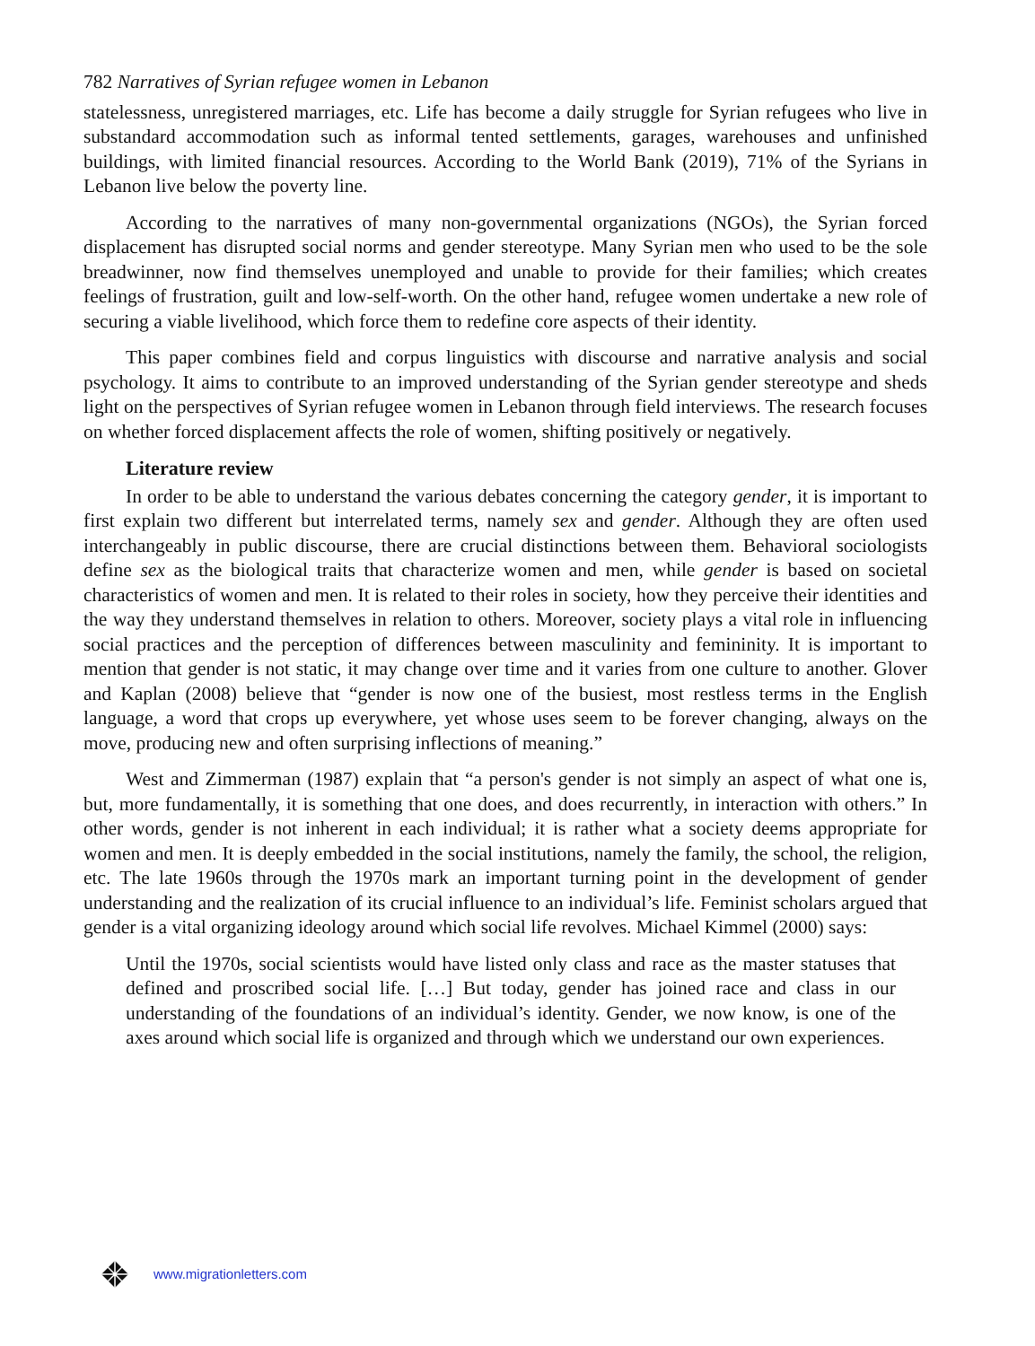782 Narratives of Syrian refugee women in Lebanon
statelessness, unregistered marriages, etc. Life has become a daily struggle for Syrian refugees who live in substandard accommodation such as informal tented settlements, garages, warehouses and unfinished buildings, with limited financial resources. According to the World Bank (2019), 71% of the Syrians in Lebanon live below the poverty line.
According to the narratives of many non-governmental organizations (NGOs), the Syrian forced displacement has disrupted social norms and gender stereotype. Many Syrian men who used to be the sole breadwinner, now find themselves unemployed and unable to provide for their families; which creates feelings of frustration, guilt and low-self-worth. On the other hand, refugee women undertake a new role of securing a viable livelihood, which force them to redefine core aspects of their identity.
This paper combines field and corpus linguistics with discourse and narrative analysis and social psychology. It aims to contribute to an improved understanding of the Syrian gender stereotype and sheds light on the perspectives of Syrian refugee women in Lebanon through field interviews. The research focuses on whether forced displacement affects the role of women, shifting positively or negatively.
Literature review
In order to be able to understand the various debates concerning the category gender, it is important to first explain two different but interrelated terms, namely sex and gender. Although they are often used interchangeably in public discourse, there are crucial distinctions between them. Behavioral sociologists define sex as the biological traits that characterize women and men, while gender is based on societal characteristics of women and men. It is related to their roles in society, how they perceive their identities and the way they understand themselves in relation to others. Moreover, society plays a vital role in influencing social practices and the perception of differences between masculinity and femininity. It is important to mention that gender is not static, it may change over time and it varies from one culture to another. Glover and Kaplan (2008) believe that “gender is now one of the busiest, most restless terms in the English language, a word that crops up everywhere, yet whose uses seem to be forever changing, always on the move, producing new and often surprising inflections of meaning.”
West and Zimmerman (1987) explain that “a person's gender is not simply an aspect of what one is, but, more fundamentally, it is something that one does, and does recurrently, in interaction with others.” In other words, gender is not inherent in each individual; it is rather what a society deems appropriate for women and men. It is deeply embedded in the social institutions, namely the family, the school, the religion, etc. The late 1960s through the 1970s mark an important turning point in the development of gender understanding and the realization of its crucial influence to an individual’s life. Feminist scholars argued that gender is a vital organizing ideology around which social life revolves. Michael Kimmel (2000) says:
Until the 1970s, social scientists would have listed only class and race as the master statuses that defined and proscribed social life. […] But today, gender has joined race and class in our understanding of the foundations of an individual’s identity. Gender, we now know, is one of the axes around which social life is organized and through which we understand our own experiences.
www.migrationletters.com